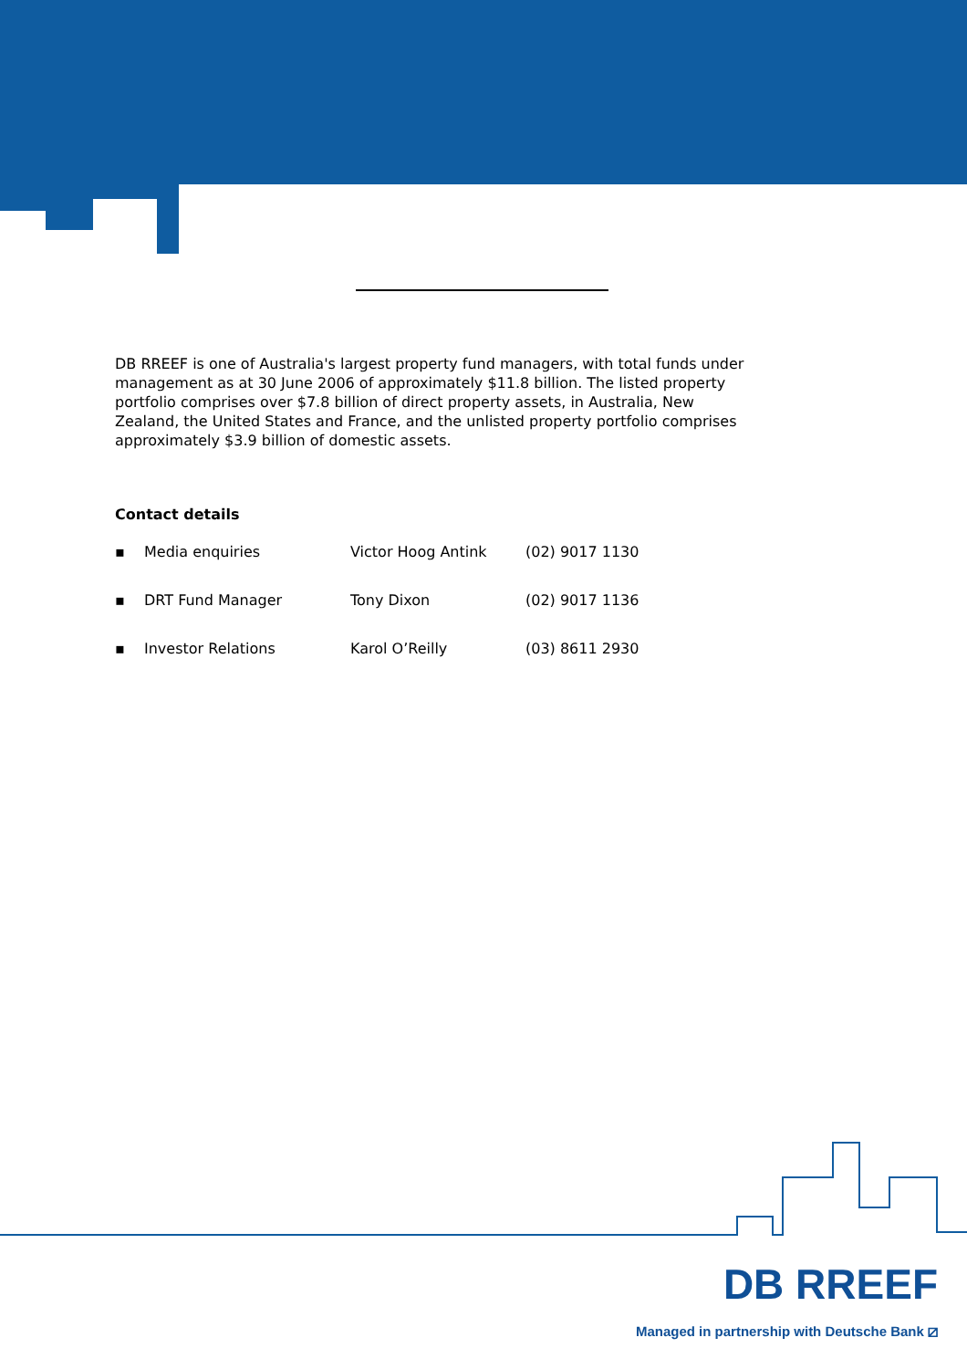DB RREEF is one of Australia's largest property fund managers, with total funds under management as at 30 June 2006 of approximately $11.8 billion. The listed property portfolio comprises over $7.8 billion of direct property assets, in Australia, New Zealand, the United States and France, and the unlisted property portfolio comprises approximately $3.9 billion of domestic assets.
Contact details
| ▪ | Media enquiries | Victor Hoog Antink | (02) 9017 1130 |
| ▪ | DRT Fund Manager | Tony Dixon | (02) 9017 1136 |
| ▪ | Investor Relations | Karol O’Reilly | (03) 8611 2930 |
DB RREEF
Managed in partnership with Deutsche Bank ⧄